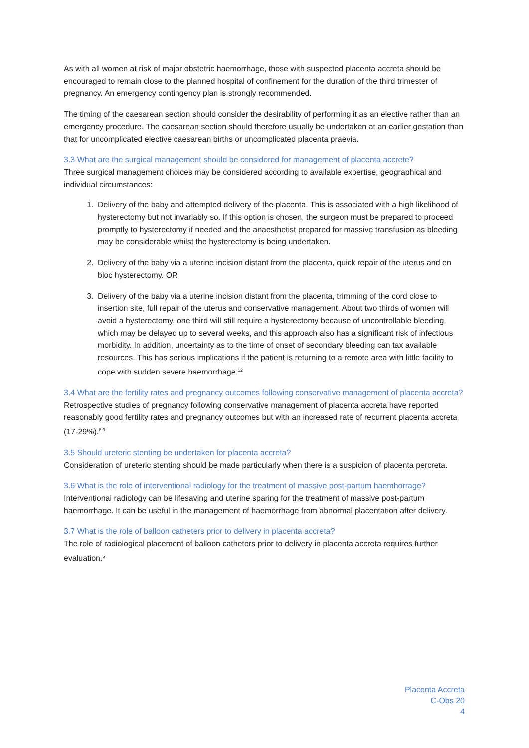As with all women at risk of major obstetric haemorrhage, those with suspected placenta accreta should be encouraged to remain close to the planned hospital of confinement for the duration of the third trimester of pregnancy. An emergency contingency plan is strongly recommended.
The timing of the caesarean section should consider the desirability of performing it as an elective rather than an emergency procedure. The caesarean section should therefore usually be undertaken at an earlier gestation than that for uncomplicated elective caesarean births or uncomplicated placenta praevia.
3.3 What are the surgical management should be considered for management of placenta accrete?
Three surgical management choices may be considered according to available expertise, geographical and individual circumstances:
1. Delivery of the baby and attempted delivery of the placenta. This is associated with a high likelihood of hysterectomy but not invariably so. If this option is chosen, the surgeon must be prepared to proceed promptly to hysterectomy if needed and the anaesthetist prepared for massive transfusion as bleeding may be considerable whilst the hysterectomy is being undertaken.
2. Delivery of the baby via a uterine incision distant from the placenta, quick repair of the uterus and en bloc hysterectomy. OR
3. Delivery of the baby via a uterine incision distant from the placenta, trimming of the cord close to insertion site, full repair of the uterus and conservative management. About two thirds of women will avoid a hysterectomy, one third will still require a hysterectomy because of uncontrollable bleeding, which may be delayed up to several weeks, and this approach also has a significant risk of infectious morbidity. In addition, uncertainty as to the time of onset of secondary bleeding can tax available resources. This has serious implications if the patient is returning to a remote area with little facility to cope with sudden severe haemorrhage.<sup>12</sup>
3.4 What are the fertility rates and pregnancy outcomes following conservative management of placenta accreta?
Retrospective studies of pregnancy following conservative management of placenta accreta have reported reasonably good fertility rates and pregnancy outcomes but with an increased rate of recurrent placenta accreta (17-29%).<sup>8,9</sup>
3.5 Should ureteric stenting be undertaken for placenta accreta?
Consideration of ureteric stenting should be made particularly when there is a suspicion of placenta percreta.
3.6 What is the role of interventional radiology for the treatment of massive post-partum haemhorrage?
Interventional radiology can be lifesaving and uterine sparing for the treatment of massive post-partum haemorrhage. It can be useful in the management of haemorrhage from abnormal placentation after delivery.
3.7 What is the role of balloon catheters prior to delivery in placenta accreta?
The role of radiological placement of balloon catheters prior to delivery in placenta accreta requires further evaluation.<sup>6</sup>
Placenta Accreta
C-Obs 20
4